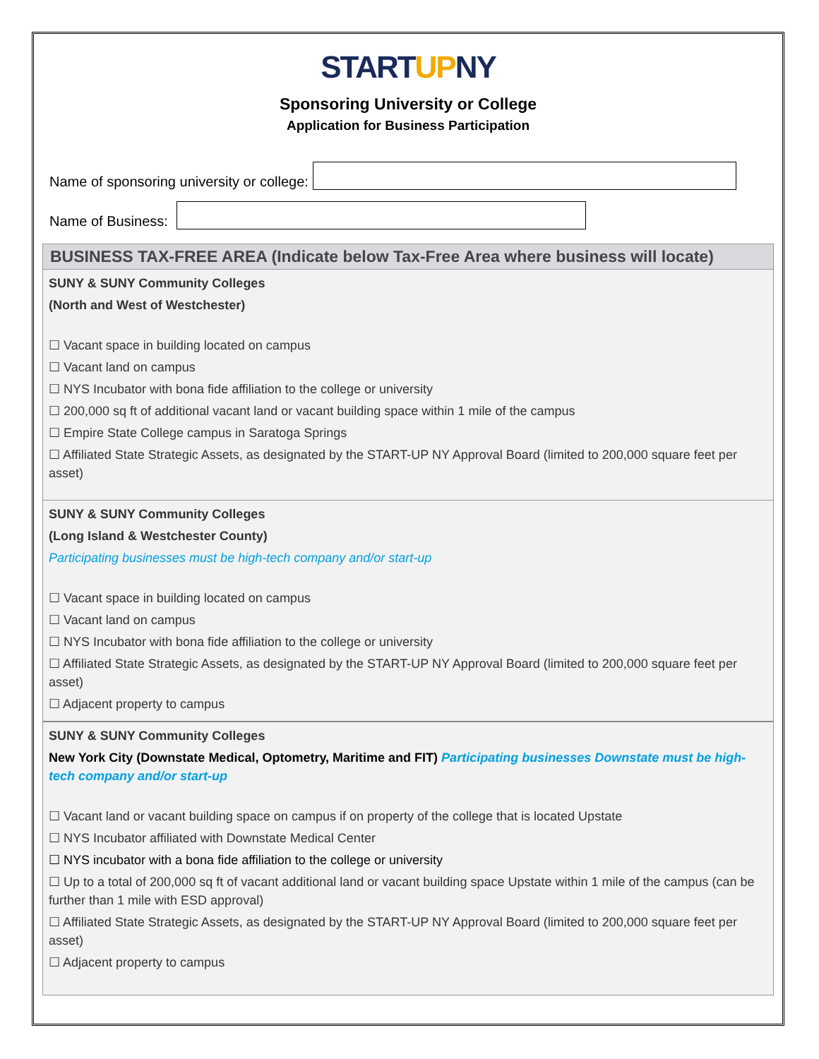STARTUPNY
Sponsoring University or College
Application for Business Participation
Name of sponsoring university or college:
Name of Business:
BUSINESS TAX-FREE AREA (Indicate below Tax-Free Area where business will locate)
SUNY & SUNY Community Colleges
(North and West of Westchester)
☐ Vacant space in building located on campus
☐ Vacant land on campus
☐ NYS Incubator with bona fide affiliation to the college or university
☐ 200,000 sq ft of additional vacant land or vacant building space within 1 mile of the campus
☐ Empire State College campus in Saratoga Springs
☐ Affiliated State Strategic Assets, as designated by the START-UP NY Approval Board (limited to 200,000 square feet per asset)
SUNY & SUNY Community Colleges
(Long Island & Westchester County)
Participating businesses must be high-tech company and/or start-up
☐ Vacant space in building located on campus
☐ Vacant land on campus
☐ NYS Incubator with bona fide affiliation to the college or university
☐ Affiliated State Strategic Assets, as designated by the START-UP NY Approval Board (limited to 200,000 square feet per asset)
☐ Adjacent property to campus
SUNY & SUNY Community Colleges
New York City (Downstate Medical, Optometry, Maritime and FIT) Participating businesses Downstate must be high-tech company and/or start-up
☐ Vacant land or vacant building space on campus if on property of the college that is located Upstate
☐ NYS Incubator affiliated with Downstate Medical Center
☐ NYS incubator with a bona fide affiliation to the college or university
☐ Up to a total of 200,000 sq ft of vacant additional land or vacant building space Upstate within 1 mile of the campus (can be further than 1 mile with ESD approval)
☐ Affiliated State Strategic Assets, as designated by the START-UP NY Approval Board (limited to 200,000 square feet per asset)
☐ Adjacent property to campus